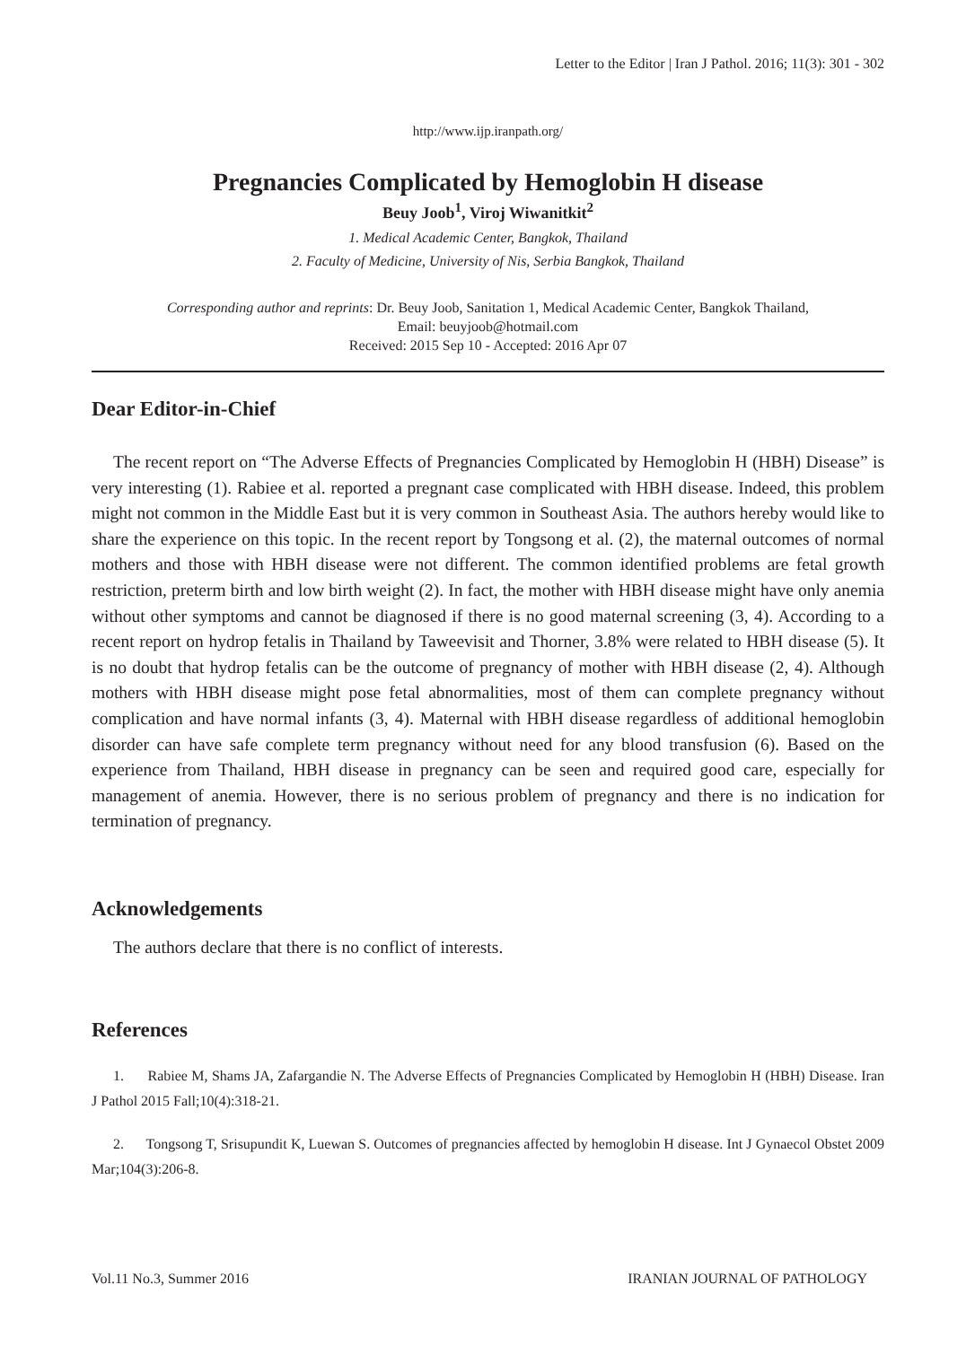Letter to the Editor | Iran J Pathol. 2016; 11(3): 301 - 302
http://www.ijp.iranpath.org/
Pregnancies Complicated by Hemoglobin H disease
Beuy Joob<sup>1</sup>, Viroj Wiwanitkit<sup>2</sup>
1. Medical Academic Center, Bangkok, Thailand
2. Faculty of Medicine, University of Nis, Serbia Bangkok, Thailand
Corresponding author and reprints: Dr. Beuy Joob, Sanitation 1, Medical Academic Center, Bangkok Thailand,
Email: beuyjoob@hotmail.com
Received: 2015 Sep 10 - Accepted: 2016 Apr 07
Dear Editor-in-Chief
The recent report on “The Adverse Effects of Pregnancies Complicated by Hemoglobin H (HBH) Disease” is very interesting (1). Rabiee et al. reported a pregnant case complicated with HBH disease. Indeed, this problem might not common in the Middle East but it is very common in Southeast Asia. The authors hereby would like to share the experience on this topic. In the recent report by Tongsong et al. (2), the maternal outcomes of normal mothers and those with HBH disease were not different. The common identified problems are fetal growth restriction, preterm birth and low birth weight (2). In fact, the mother with HBH disease might have only anemia without other symptoms and cannot be diagnosed if there is no good maternal screening (3, 4). According to a recent report on hydrop fetalis in Thailand by Taweevisit and Thorner, 3.8% were related to HBH disease (5). It is no doubt that hydrop fetalis can be the outcome of pregnancy of mother with HBH disease (2, 4). Although mothers with HBH disease might pose fetal abnormalities, most of them can complete pregnancy without complication and have normal infants (3, 4). Maternal with HBH disease regardless of additional hemoglobin disorder can have safe complete term pregnancy without need for any blood transfusion (6). Based on the experience from Thailand, HBH disease in pregnancy can be seen and required good care, especially for management of anemia. However, there is no serious problem of pregnancy and there is no indication for termination of pregnancy.
Acknowledgements
The authors declare that there is no conflict of interests.
References
1. Rabiee M, Shams JA, Zafargandie N. The Adverse Effects of Pregnancies Complicated by Hemoglobin H (HBH) Disease. Iran J Pathol 2015 Fall;10(4):318-21.
2. Tongsong T, Srisupundit K, Luewan S. Outcomes of pregnancies affected by hemoglobin H disease. Int J Gynaecol Obstet 2009 Mar;104(3):206-8.
Vol.11 No.3, Summer 2016 IRANIAN JOURNAL OF PATHOLOGY